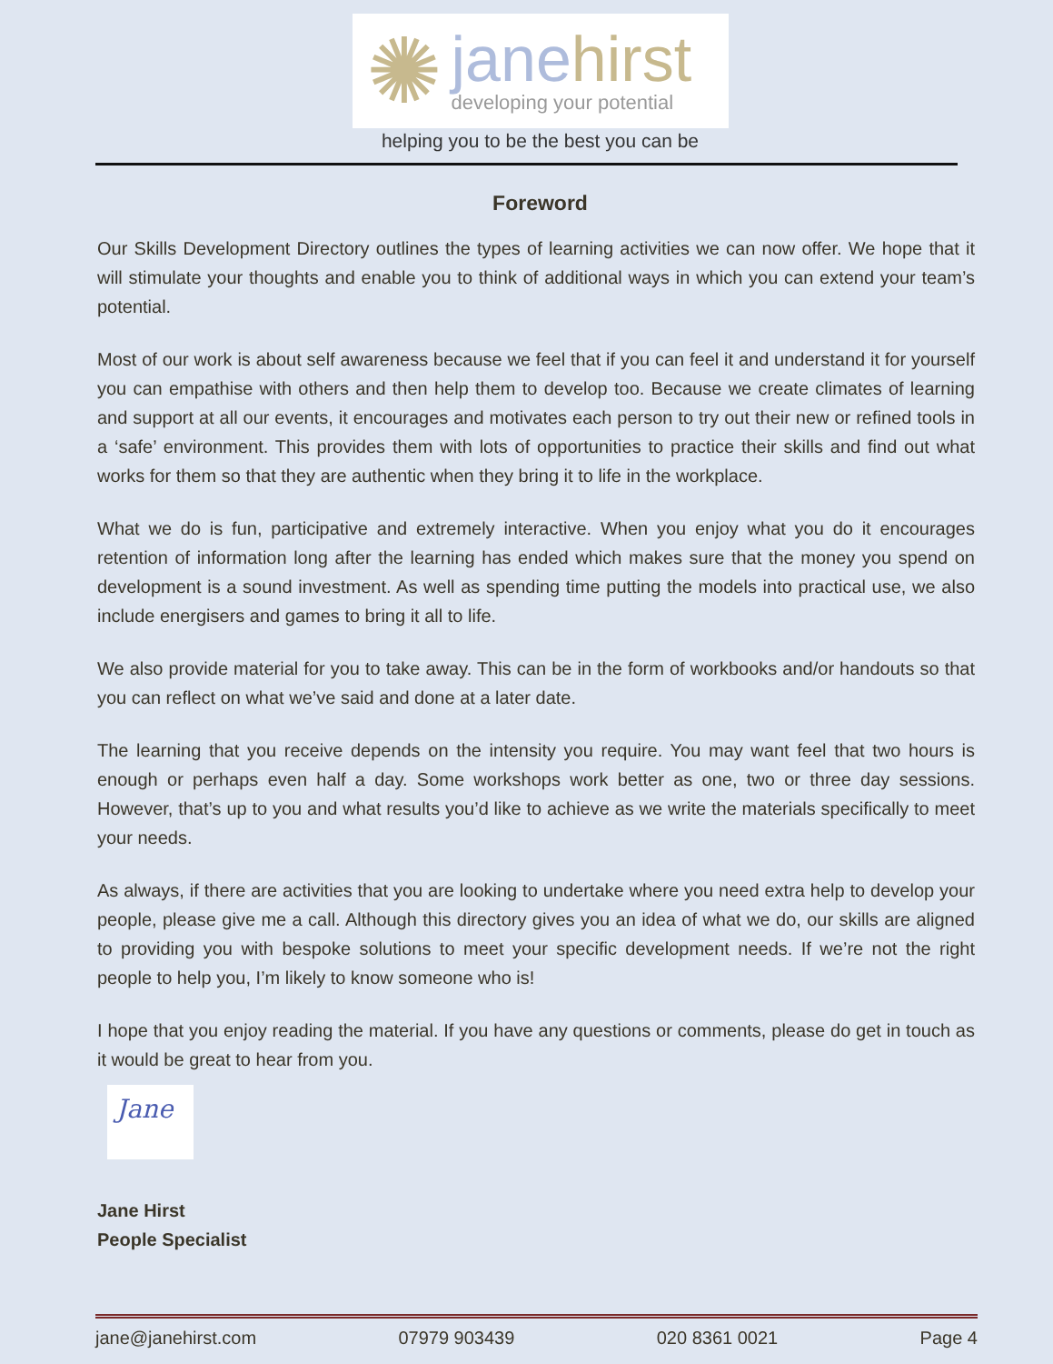✺
janehirst
developing your potential
helping you to be the best you can be
Foreword
Our Skills Development Directory outlines the types of learning activities we can now offer. We hope that it will stimulate your thoughts and enable you to think of additional ways in which you can extend your team’s potential.
Most of our work is about self awareness because we feel that if you can feel it and understand it for yourself you can empathise with others and then help them to develop too. Because we create climates of learning and support at all our events, it encourages and motivates each person to try out their new or refined tools in a ‘safe’ environment. This provides them with lots of opportunities to practice their skills and find out what works for them so that they are authentic when they bring it to life in the workplace.
What we do is fun, participative and extremely interactive. When you enjoy what you do it encourages retention of information long after the learning has ended which makes sure that the money you spend on development is a sound investment. As well as spending time putting the models into practical use, we also include energisers and games to bring it all to life.
We also provide material for you to take away. This can be in the form of workbooks and/or handouts so that you can reflect on what we’ve said and done at a later date.
The learning that you receive depends on the intensity you require. You may want feel that two hours is enough or perhaps even half a day. Some workshops work better as one, two or three day sessions. However, that’s up to you and what results you’d like to achieve as we write the materials specifically to meet your needs.
As always, if there are activities that you are looking to undertake where you need extra help to develop your people, please give me a call. Although this directory gives you an idea of what we do, our skills are aligned to providing you with bespoke solutions to meet your specific development needs. If we’re not the right people to help you, I’m likely to know someone who is!
I hope that you enjoy reading the material. If you have any questions or comments, please do get in touch as it would be great to hear from you.
Jane
Jane Hirst
People Specialist
jane@janehirst.com 07979 903439 020 8361 0021 Page 4